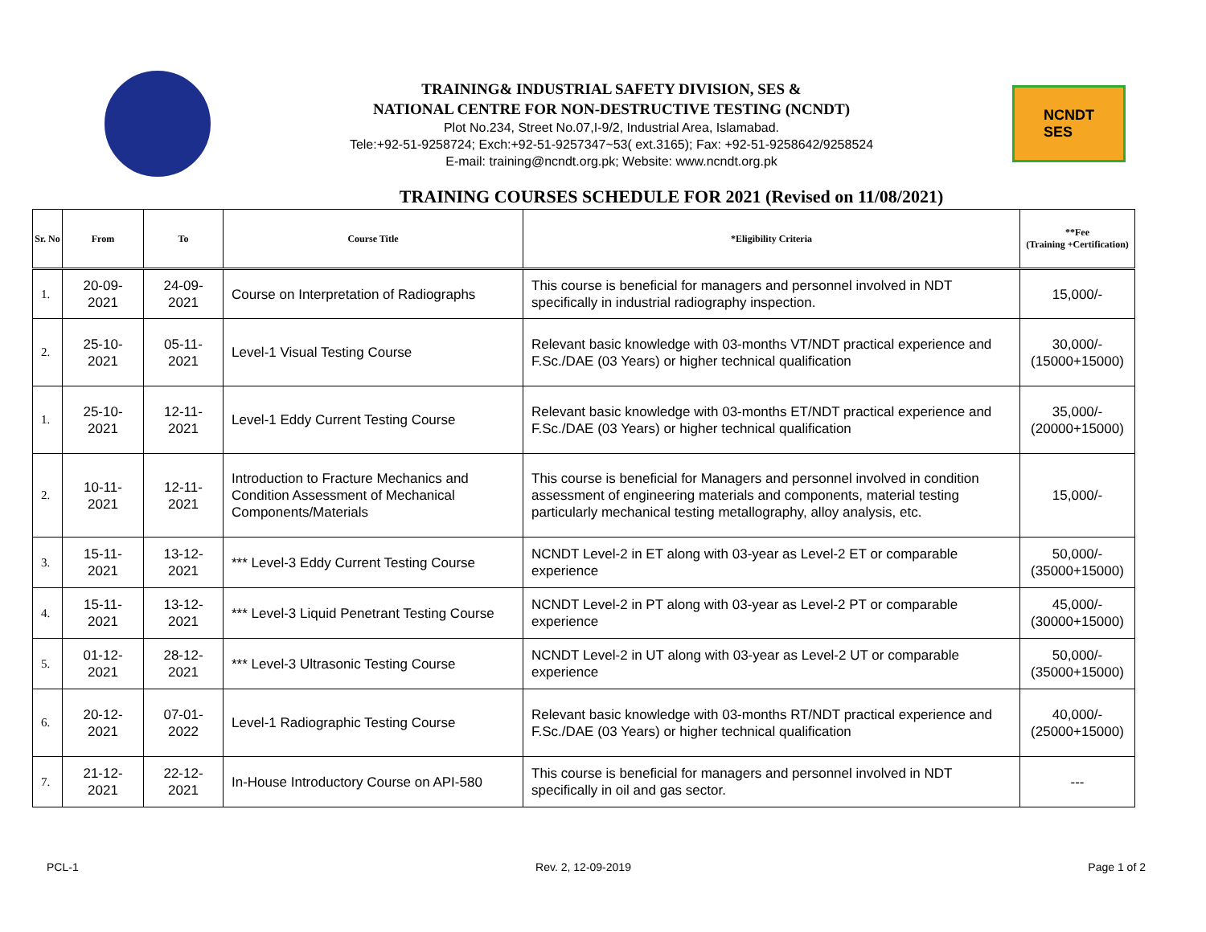TRAINING& INDUSTRIAL SAFETY DIVISION, SES &
NATIONAL CENTRE FOR NON-DESTRUCTIVE TESTING (NCNDT)
Plot No.234, Street No.07,I-9/2, Industrial Area, Islamabad.
Tele:+92-51-9258724; Exch:+92-51-9257347~53( ext.3165); Fax: +92-51-9258642/9258524
E-mail: training@ncndt.org.pk; Website: www.ncndt.org.pk
NCNDT
SES
TRAINING COURSES SCHEDULE FOR 2021 (Revised on 11/08/2021)
| Sr. No | From | To | Course Title | *Eligibility Criteria | **Fee (Training +Certification) |
| --- | --- | --- | --- | --- | --- |
| 1. | 20-09-2021 | 24-09-2021 | Course on Interpretation of Radiographs | This course is beneficial for managers and personnel involved in NDT specifically in industrial radiography inspection. | 15,000/- |
| 2. | 25-10-2021 | 05-11-2021 | Level-1 Visual Testing Course | Relevant basic knowledge with 03-months VT/NDT practical experience and F.Sc./DAE (03 Years) or higher technical qualification | 30,000/- (15000+15000) |
| 1. | 25-10-2021 | 12-11-2021 | Level-1 Eddy Current Testing Course | Relevant basic knowledge with 03-months ET/NDT practical experience and F.Sc./DAE (03 Years) or higher technical qualification | 35,000/- (20000+15000) |
| 2. | 10-11-2021 | 12-11-2021 | Introduction to Fracture Mechanics and Condition Assessment of Mechanical Components/Materials | This course is beneficial for Managers and personnel involved in condition assessment of engineering materials and components, material testing particularly mechanical testing metallography, alloy analysis, etc. | 15,000/- |
| 3. | 15-11-2021 | 13-12-2021 | *** Level-3 Eddy Current Testing Course | NCNDT Level-2 in ET along with 03-year as Level-2 ET or comparable experience | 50,000/- (35000+15000) |
| 4. | 15-11-2021 | 13-12-2021 | *** Level-3 Liquid Penetrant Testing Course | NCNDT Level-2 in PT along with 03-year as Level-2 PT or comparable experience | 45,000/- (30000+15000) |
| 5. | 01-12-2021 | 28-12-2021 | *** Level-3 Ultrasonic Testing Course | NCNDT Level-2 in UT along with 03-year as Level-2 UT or comparable experience | 50,000/- (35000+15000) |
| 6. | 20-12-2021 | 07-01-2022 | Level-1 Radiographic Testing Course | Relevant basic knowledge with 03-months RT/NDT practical experience and F.Sc./DAE (03 Years) or higher technical qualification | 40,000/- (25000+15000) |
| 7. | 21-12-2021 | 22-12-2021 | In-House Introductory Course on API-580 | This course is beneficial for managers and personnel involved in NDT specifically in oil and gas sector. | --- |
PCL-1 Rev. 2, 12-09-2019 Page 1 of 2